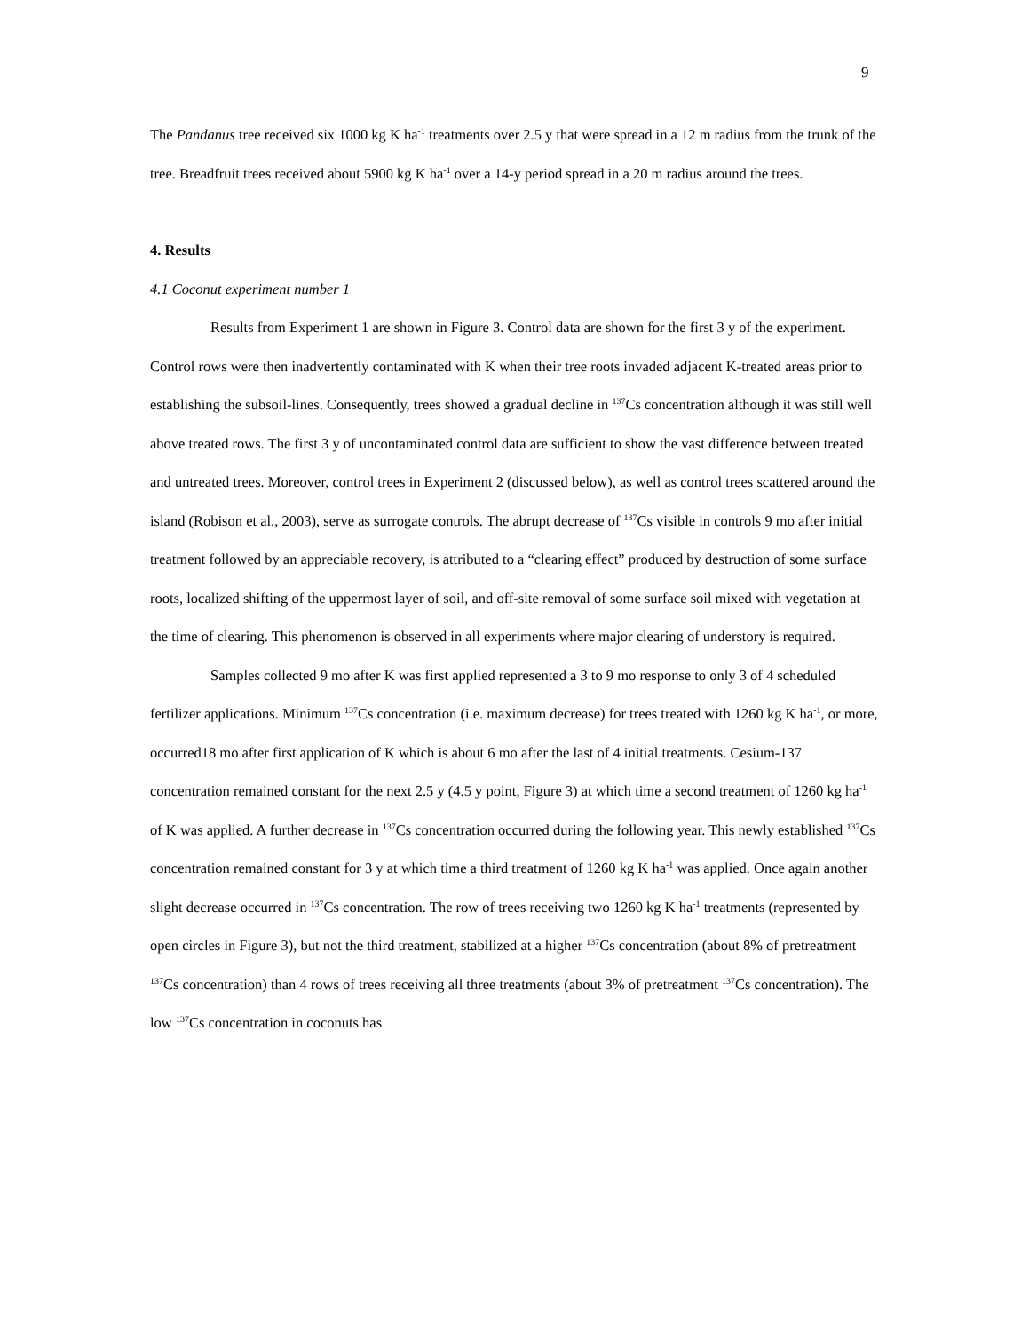9
The Pandanus tree received six 1000 kg K ha<sup>-1</sup> treatments over 2.5 y that were spread in a 12 m radius from the trunk of the tree. Breadfruit trees received about 5900 kg K ha<sup>-1</sup> over a 14-y period spread in a 20 m radius around the trees.
4. Results
4.1 Coconut experiment number 1
Results from Experiment 1 are shown in Figure 3. Control data are shown for the first 3 y of the experiment. Control rows were then inadvertently contaminated with K when their tree roots invaded adjacent K-treated areas prior to establishing the subsoil-lines. Consequently, trees showed a gradual decline in <sup>137</sup>Cs concentration although it was still well above treated rows. The first 3 y of uncontaminated control data are sufficient to show the vast difference between treated and untreated trees. Moreover, control trees in Experiment 2 (discussed below), as well as control trees scattered around the island (Robison et al., 2003), serve as surrogate controls. The abrupt decrease of <sup>137</sup>Cs visible in controls 9 mo after initial treatment followed by an appreciable recovery, is attributed to a “clearing effect” produced by destruction of some surface roots, localized shifting of the uppermost layer of soil, and off-site removal of some surface soil mixed with vegetation at the time of clearing. This phenomenon is observed in all experiments where major clearing of understory is required.
Samples collected 9 mo after K was first applied represented a 3 to 9 mo response to only 3 of 4 scheduled fertilizer applications. Minimum <sup>137</sup>Cs concentration (i.e. maximum decrease) for trees treated with 1260 kg K ha<sup>-1</sup>, or more, occurred18 mo after first application of K which is about 6 mo after the last of 4 initial treatments. Cesium-137 concentration remained constant for the next 2.5 y (4.5 y point, Figure 3) at which time a second treatment of 1260 kg ha<sup>-1</sup> of K was applied. A further decrease in <sup>137</sup>Cs concentration occurred during the following year. This newly established <sup>137</sup>Cs concentration remained constant for 3 y at which time a third treatment of 1260 kg K ha<sup>-1</sup> was applied. Once again another slight decrease occurred in <sup>137</sup>Cs concentration. The row of trees receiving two 1260 kg K ha<sup>-1</sup> treatments (represented by open circles in Figure 3), but not the third treatment, stabilized at a higher <sup>137</sup>Cs concentration (about 8% of pretreatment <sup>137</sup>Cs concentration) than 4 rows of trees receiving all three treatments (about 3% of pretreatment <sup>137</sup>Cs concentration). The low <sup>137</sup>Cs concentration in coconuts has